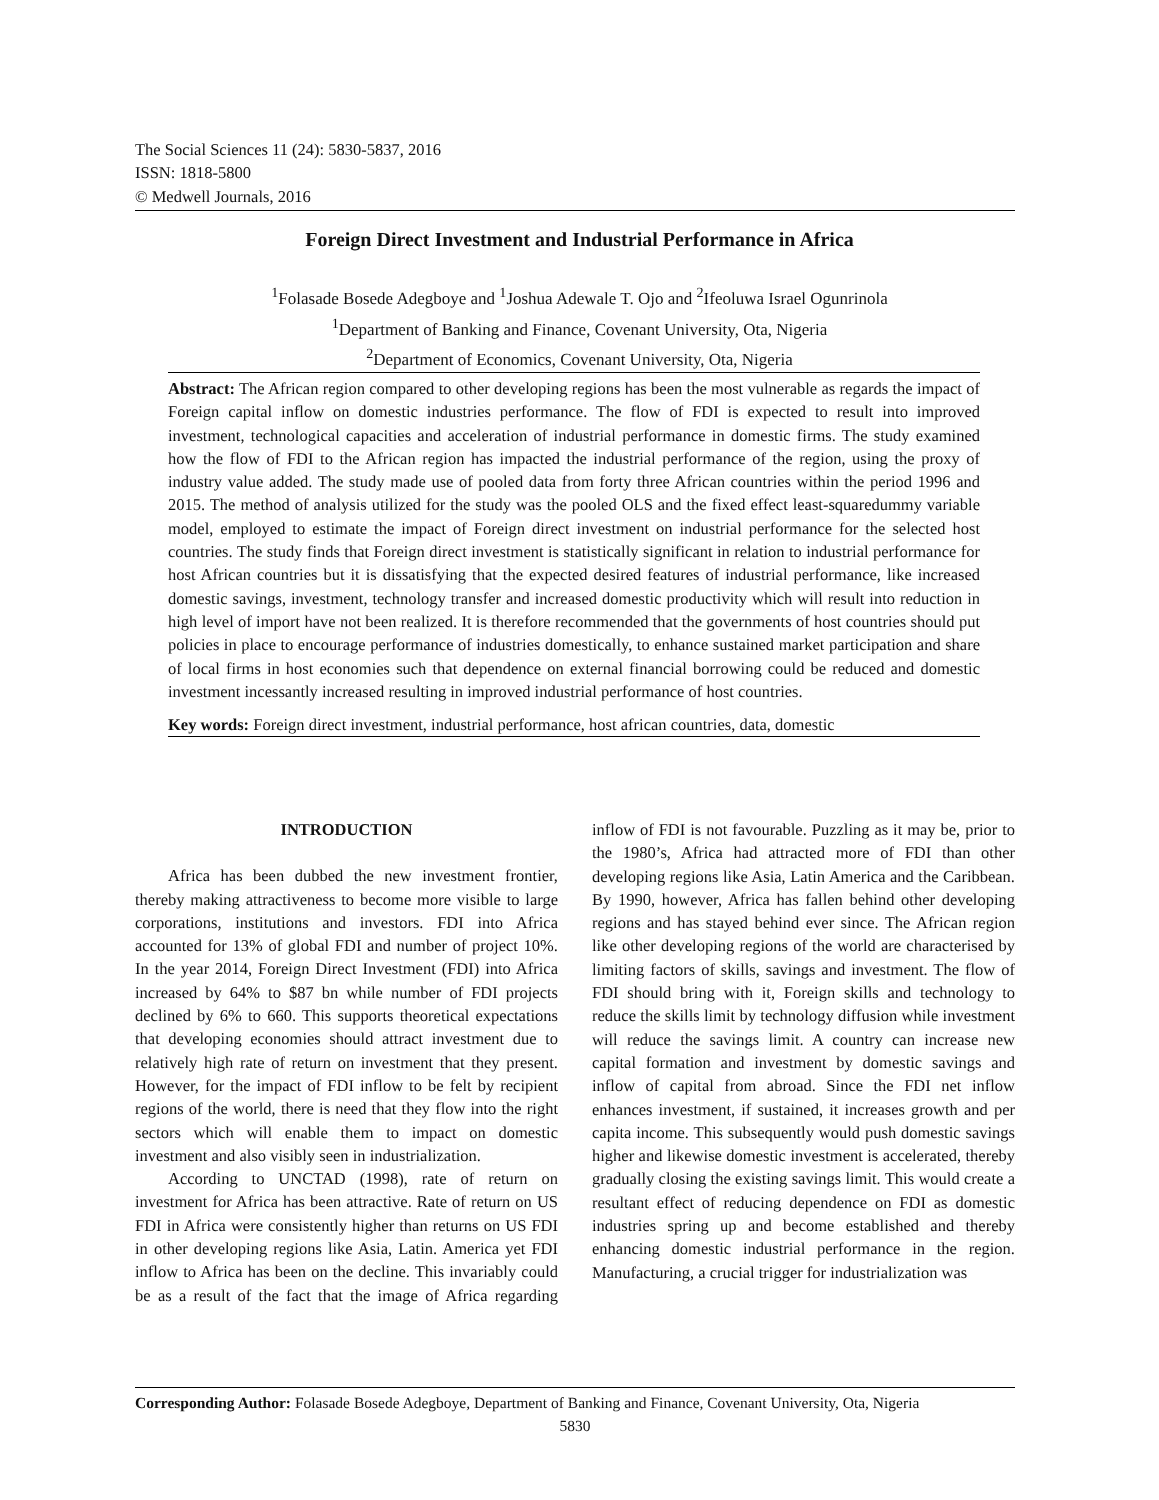The Social Sciences 11 (24): 5830-5837, 2016
ISSN: 1818-5800
© Medwell Journals, 2016
Foreign Direct Investment and Industrial Performance in Africa
<sup>1</sup> Folasade Bosede Adegboye and <sup>1</sup>Joshua Adewale T. Ojo and <sup>2</sup>Ifeoluwa Israel Ogunrinola
<sup>1</sup> Department of Banking and Finance, Covenant University, Ota, Nigeria
<sup>2</sup> Department of Economics, Covenant University, Ota, Nigeria
Abstract: The African region compared to other developing regions has been the most vulnerable as regards the impact of Foreign capital inflow on domestic industries performance. The flow of FDI is expected to result into improved investment, technological capacities and acceleration of industrial performance in domestic firms. The study examined how the flow of FDI to the African region has impacted the industrial performance of the region, using the proxy of industry value added. The study made use of pooled data from forty three African countries within the period 1996 and 2015. The method of analysis utilized for the study was the pooled OLS and the fixed effect least-squaredummy variable model, employed to estimate the impact of Foreign direct investment on industrial performance for the selected host countries. The study finds that Foreign direct investment is statistically significant in relation to industrial performance for host African countries but it is dissatisfying that the expected desired features of industrial performance, like increased domestic savings, investment, technology transfer and increased domestic productivity which will result into reduction in high level of import have not been realized. It is therefore recommended that the governments of host countries should put policies in place to encourage performance of industries domestically, to enhance sustained market participation and share of local firms in host economies such that dependence on external financial borrowing could be reduced and domestic investment incessantly increased resulting in improved industrial performance of host countries.
Key words: Foreign direct investment, industrial performance, host african countries, data, domestic
INTRODUCTION
Africa has been dubbed the new investment frontier, thereby making attractiveness to become more visible to large corporations, institutions and investors. FDI into Africa accounted for 13% of global FDI and number of project 10%. In the year 2014, Foreign Direct Investment (FDI) into Africa increased by 64% to $87 bn while number of FDI projects declined by 6% to 660. This supports theoretical expectations that developing economies should attract investment due to relatively high rate of return on investment that they present. However, for the impact of FDI inflow to be felt by recipient regions of the world, there is need that they flow into the right sectors which will enable them to impact on domestic investment and also visibly seen in industrialization.
According to UNCTAD (1998), rate of return on investment for Africa has been attractive. Rate of return on US FDI in Africa were consistently higher than returns on US FDI in other developing regions like Asia, Latin. America yet FDI inflow to Africa has been on the decline. This invariably could be as a result of the fact that the image of Africa regarding inflow of FDI is not favourable. Puzzling as it may be, prior to the 1980’s, Africa had attracted more of FDI than other developing regions like Asia, Latin America and the Caribbean. By 1990, however, Africa has fallen behind other developing regions and has stayed behind ever since. The African region like other developing regions of the world are characterised by limiting factors of skills, savings and investment. The flow of FDI should bring with it, Foreign skills and technology to reduce the skills limit by technology diffusion while investment will reduce the savings limit. A country can increase new capital formation and investment by domestic savings and inflow of capital from abroad. Since the FDI net inflow enhances investment, if sustained, it increases growth and per capita income. This subsequently would push domestic savings higher and likewise domestic investment is accelerated, thereby gradually closing the existing savings limit. This would create a resultant effect of reducing dependence on FDI as domestic industries spring up and become established and thereby enhancing domestic industrial performance in the region. Manufacturing, a crucial trigger for industrialization was
Corresponding Author: Folasade Bosede Adegboye, Department of Banking and Finance, Covenant University, Ota, Nigeria
5830